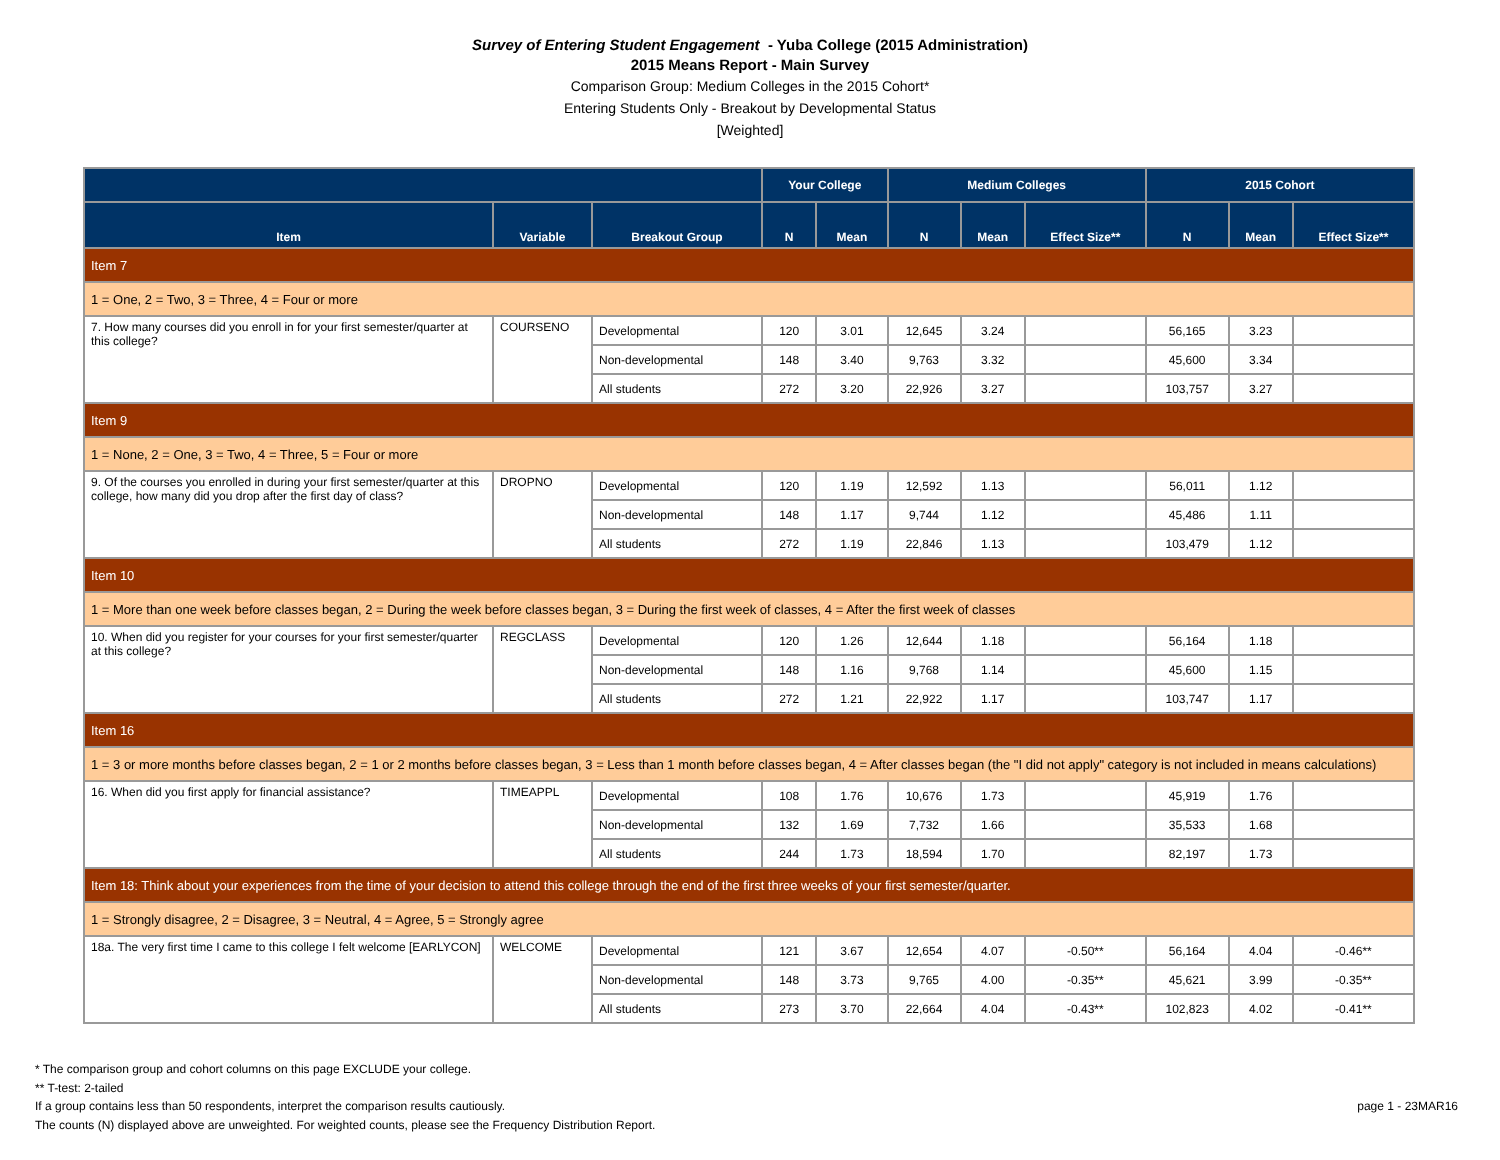Survey of Entering Student Engagement - Yuba College (2015 Administration)
2015 Means Report - Main Survey
Comparison Group: Medium Colleges in the 2015 Cohort*
Entering Students Only - Breakout by Developmental Status
[Weighted]
| | | | Your College | | Medium Colleges | | | 2015 Cohort | | |
| --- | --- | --- | --- | --- | --- | --- | --- | --- | --- | --- |
| Item | Variable | Breakout Group | N | Mean | N | Mean | Effect Size** | N | Mean | Effect Size** |
| Item 7 | | | | | | | | | | |
| 1 = One, 2 = Two, 3 = Three, 4 = Four or more | | | | | | | | | | |
| 7. How many courses did you enroll in for your first semester/quarter at this college? | COURSENO | Developmental | 120 | 3.01 | 12,645 | 3.24 | | 56,165 | 3.23 | |
| | | Non-developmental | 148 | 3.40 | 9,763 | 3.32 | | 45,600 | 3.34 | |
| | | All students | 272 | 3.20 | 22,926 | 3.27 | | 103,757 | 3.27 | |
| Item 9 | | | | | | | | | | |
| 1 = None, 2 = One, 3 = Two, 4 = Three, 5 = Four or more | | | | | | | | | | |
| 9. Of the courses you enrolled in during your first semester/quarter at this college, how many did you drop after the first day of class? | DROPNO | Developmental | 120 | 1.19 | 12,592 | 1.13 | | 56,011 | 1.12 | |
| | | Non-developmental | 148 | 1.17 | 9,744 | 1.12 | | 45,486 | 1.11 | |
| | | All students | 272 | 1.19 | 22,846 | 1.13 | | 103,479 | 1.12 | |
| Item 10 | | | | | | | | | | |
| 1 = More than one week before classes began, 2 = During the week before classes began, 3 = During the first week of classes, 4 = After the first week of classes | | | | | | | | | | |
| 10. When did you register for your courses for your first semester/quarter at this college? | REGCLASS | Developmental | 120 | 1.26 | 12,644 | 1.18 | | 56,164 | 1.18 | |
| | | Non-developmental | 148 | 1.16 | 9,768 | 1.14 | | 45,600 | 1.15 | |
| | | All students | 272 | 1.21 | 22,922 | 1.17 | | 103,747 | 1.17 | |
| Item 16 | | | | | | | | | | |
| 1 = 3 or more months before classes began, 2 = 1 or 2 months before classes began, 3 = Less than 1 month before classes began, 4 = After classes began (the "I did not apply" category is not included in means calculations) | | | | | | | | | | |
| 16. When did you first apply for financial assistance? | TIMEAPPL | Developmental | 108 | 1.76 | 10,676 | 1.73 | | 45,919 | 1.76 | |
| | | Non-developmental | 132 | 1.69 | 7,732 | 1.66 | | 35,533 | 1.68 | |
| | | All students | 244 | 1.73 | 18,594 | 1.70 | | 82,197 | 1.73 | |
| Item 18: Think about your experiences from the time of your decision to attend this college through the end of the first three weeks of your first semester/quarter. | | | | | | | | | | |
| 1 = Strongly disagree, 2 = Disagree, 3 = Neutral, 4 = Agree, 5 = Strongly agree | | | | | | | | | | |
| 18a. The very first time I came to this college I felt welcome [EARLYCON] | WELCOME | Developmental | 121 | 3.67 | 12,654 | 4.07 | -0.50** | 56,164 | 4.04 | -0.46** |
| | | Non-developmental | 148 | 3.73 | 9,765 | 4.00 | -0.35** | 45,621 | 3.99 | -0.35** |
| | | All students | 273 | 3.70 | 22,664 | 4.04 | -0.43** | 102,823 | 4.02 | -0.41** |
* The comparison group and cohort columns on this page EXCLUDE your college.
** T-test: 2-tailed
If a group contains less than 50 respondents, interpret the comparison results cautiously.
The counts (N) displayed above are unweighted. For weighted counts, please see the Frequency Distribution Report.
page 1 - 23MAR16